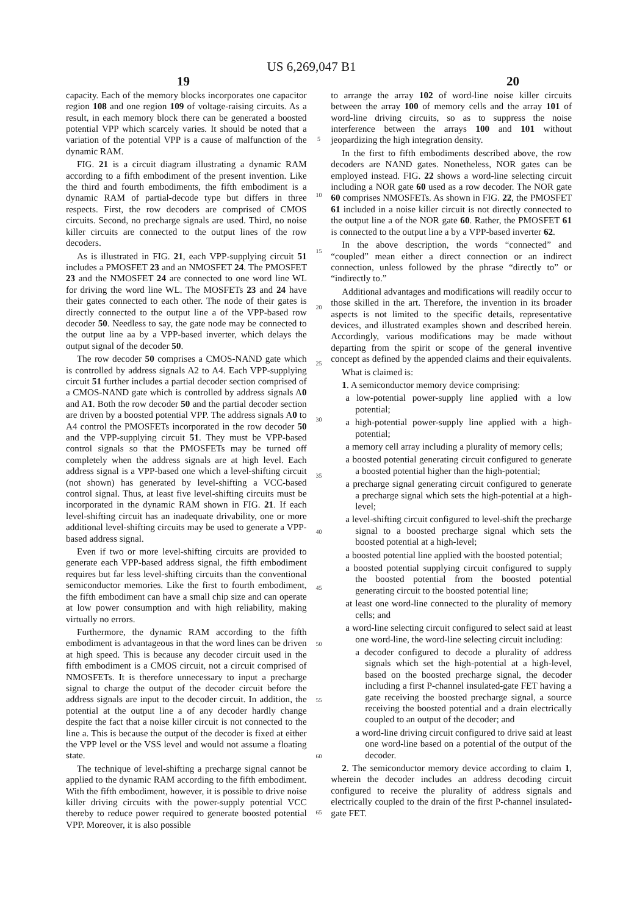US 6,269,047 B1
19 20
capacity. Each of the memory blocks incorporates one capacitor region 108 and one region 109 of voltage-raising circuits. As a result, in each memory block there can be generated a boosted potential VPP which scarcely varies. It should be noted that a variation of the potential VPP is a cause of malfunction of the dynamic RAM.
FIG. 21 is a circuit diagram illustrating a dynamic RAM according to a fifth embodiment of the present invention. Like the third and fourth embodiments, the fifth embodiment is a dynamic RAM of partial-decode type but differs in three respects. First, the row decoders are comprised of CMOS circuits. Second, no precharge signals are used. Third, no noise killer circuits are connected to the output lines of the row decoders.
As is illustrated in FIG. 21, each VPP-supplying circuit 51 includes a PMOSFET 23 and an NMOSFET 24. The PMOSFET 23 and the NMOSFET 24 are connected to one word line WL for driving the word line WL. The MOSFETs 23 and 24 have their gates connected to each other. The node of their gates is directly connected to the output line a of the VPP-based row decoder 50. Needless to say, the gate node may be connected to the output line aa by a VPP-based inverter, which delays the output signal of the decoder 50.
The row decoder 50 comprises a CMOS-NAND gate which is controlled by address signals A2 to A4. Each VPP-supplying circuit 51 further includes a partial decoder section comprised of a CMOS-NAND gate which is controlled by address signals A0 and A1. Both the row decoder 50 and the partial decoder section are driven by a boosted potential VPP. The address signals A0 to A4 control the PMOSFETs incorporated in the row decoder 50 and the VPP-supplying circuit 51. They must be VPP-based control signals so that the PMOSFETs may be turned off completely when the address signals are at high level. Each address signal is a VPP-based one which a level-shifting circuit (not shown) has generated by level-shifting a VCC-based control signal. Thus, at least five level-shifting circuits must be incorporated in the dynamic RAM shown in FIG. 21. If each level-shifting circuit has an inadequate drivability, one or more additional level-shifting circuits may be used to generate a VPP-based address signal.
Even if two or more level-shifting circuits are provided to generate each VPP-based address signal, the fifth embodiment requires but far less level-shifting circuits than the conventional semiconductor memories. Like the first to fourth embodiment, the fifth embodiment can have a small chip size and can operate at low power consumption and with high reliability, making virtually no errors.
Furthermore, the dynamic RAM according to the fifth embodiment is advantageous in that the word lines can be driven at high speed. This is because any decoder circuit used in the fifth embodiment is a CMOS circuit, not a circuit comprised of NMOSFETs. It is therefore unnecessary to input a precharge signal to charge the output of the decoder circuit before the address signals are input to the decoder circuit. In addition, the potential at the output line a of any decoder hardly change despite the fact that a noise killer circuit is not connected to the line a. This is because the output of the decoder is fixed at either the VPP level or the VSS level and would not assume a floating state.
The technique of level-shifting a precharge signal cannot be applied to the dynamic RAM according to the fifth embodiment. With the fifth embodiment, however, it is possible to drive noise killer driving circuits with the power-supply potential VCC thereby to reduce power required to generate boosted potential VPP. Moreover, it is also possible
5
10
15
20
25
30
35
40
45
50
55
60
65
to arrange the array 102 of word-line noise killer circuits between the array 100 of memory cells and the array 101 of word-line driving circuits, so as to suppress the noise interference between the arrays 100 and 101 without jeopardizing the high integration density.
In the first to fifth embodiments described above, the row decoders are NAND gates. Nonetheless, NOR gates can be employed instead. FIG. 22 shows a word-line selecting circuit including a NOR gate 60 used as a row decoder. The NOR gate 60 comprises NMOSFETs. As shown in FIG. 22, the PMOSFET 61 included in a noise killer circuit is not directly connected to the output line a of the NOR gate 60. Rather, the PMOSFET 61 is connected to the output line a by a VPP-based inverter 62.
In the above description, the words “connected” and “coupled” mean either a direct connection or an indirect connection, unless followed by the phrase “directly to” or “indirectly to.”
Additional advantages and modifications will readily occur to those skilled in the art. Therefore, the invention in its broader aspects is not limited to the specific details, representative devices, and illustrated examples shown and described herein. Accordingly, various modifications may be made without departing from the spirit or scope of the general inventive concept as defined by the appended claims and their equivalents.
What is claimed is:
1. A semiconductor memory device comprising:
a low-potential power-supply line applied with a low potential;
a high-potential power-supply line applied with a high-potential;
a memory cell array including a plurality of memory cells;
a boosted potential generating circuit configured to generate a boosted potential higher than the high-potential;
a precharge signal generating circuit configured to generate a precharge signal which sets the high-potential at a high-level;
a level-shifting circuit configured to level-shift the precharge signal to a boosted precharge signal which sets the boosted potential at a high-level;
a boosted potential line applied with the boosted potential;
a boosted potential supplying circuit configured to supply the boosted potential from the boosted potential generating circuit to the boosted potential line;
at least one word-line connected to the plurality of memory cells; and
a word-line selecting circuit configured to select said at least one word-line, the word-line selecting circuit including:
a decoder configured to decode a plurality of address signals which set the high-potential at a high-level, based on the boosted precharge signal, the decoder including a first P-channel insulated-gate FET having a gate receiving the boosted precharge signal, a source receiving the boosted potential and a drain electrically coupled to an output of the decoder; and
a word-line driving circuit configured to drive said at least one word-line based on a potential of the output of the decoder.
2. The semiconductor memory device according to claim 1, wherein the decoder includes an address decoding circuit configured to receive the plurality of address signals and electrically coupled to the drain of the first P-channel insulated-gate FET.